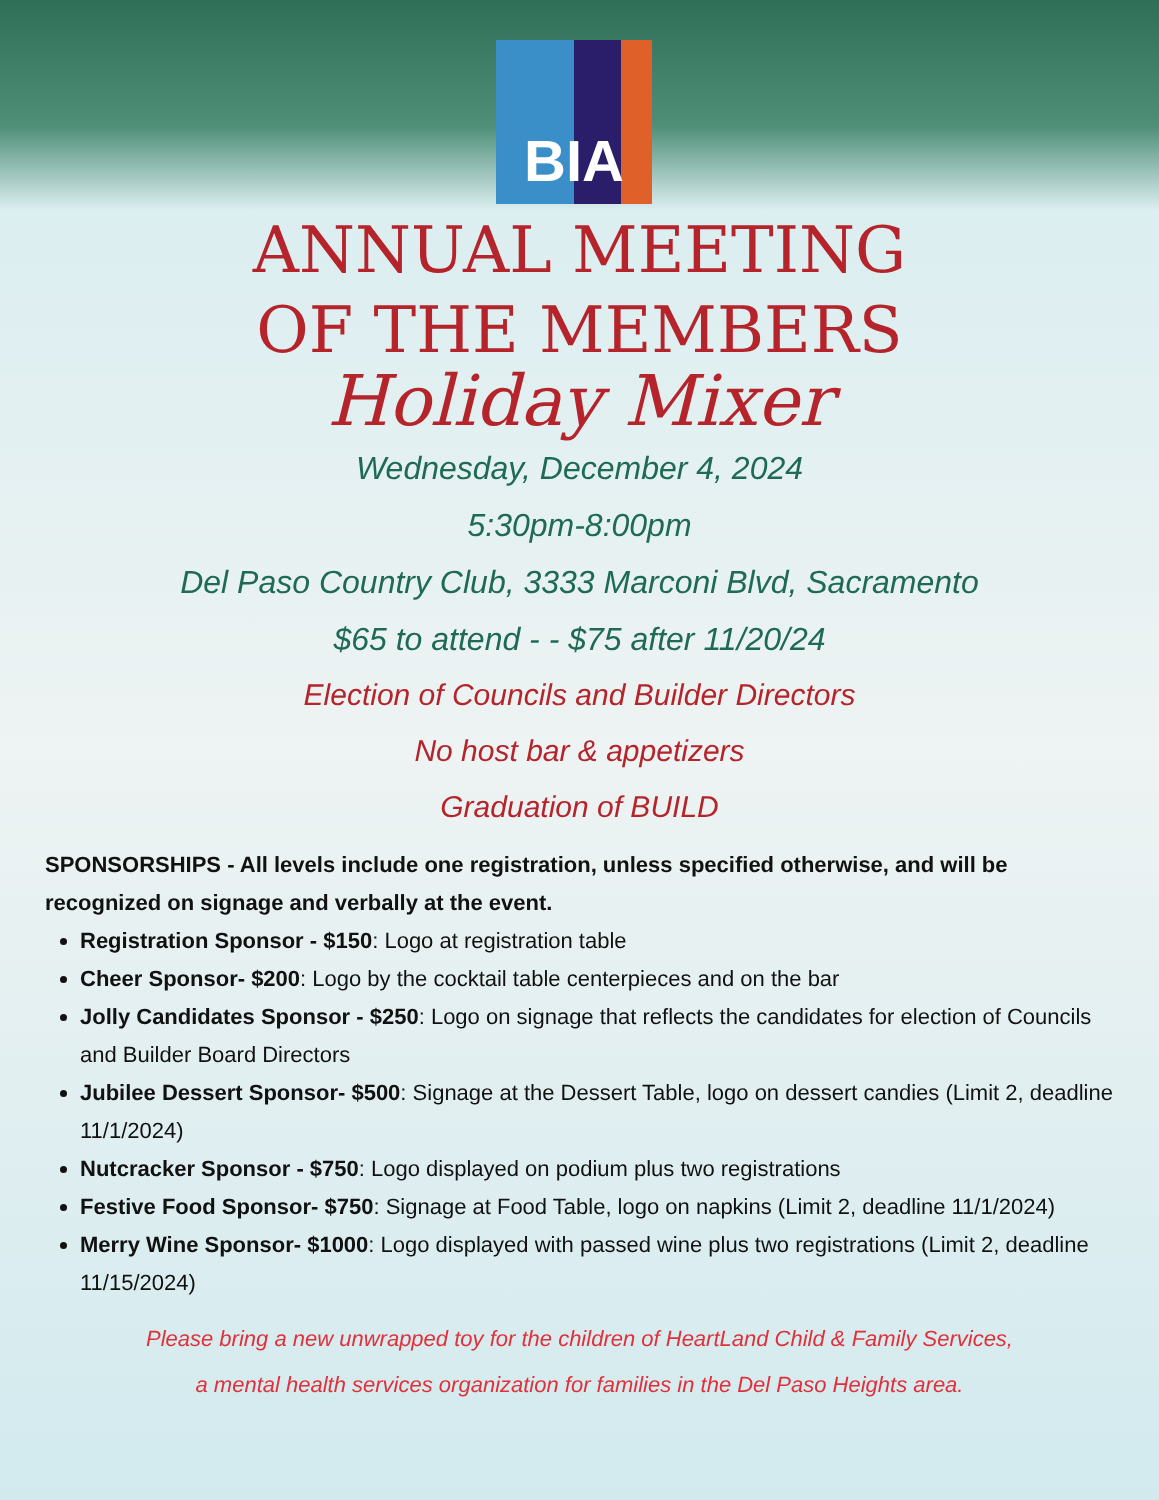BIA
ANNUAL MEETING
OF THE MEMBERS
Holiday Mixer
Wednesday, December 4, 2024
5:30pm-8:00pm
Del Paso Country Club, 3333 Marconi Blvd, Sacramento
$65 to attend - - $75 after 11/20/24
Election of Councils and Builder Directors
No host bar & appetizers
Graduation of BUILD
SPONSORSHIPS - All levels include one registration, unless specified otherwise, and will be recognized on signage and verbally at the event.
Registration Sponsor - $150: Logo at registration table
Cheer Sponsor- $200: Logo by the cocktail table centerpieces and on the bar
Jolly Candidates Sponsor - $250: Logo on signage that reflects the candidates for election of Councils and Builder Board Directors
Jubilee Dessert Sponsor- $500: Signage at the Dessert Table, logo on dessert candies (Limit 2, deadline 11/1/2024)
Nutcracker Sponsor - $750: Logo displayed on podium plus two registrations
Festive Food Sponsor- $750: Signage at Food Table, logo on napkins (Limit 2, deadline 11/1/2024)
Merry Wine Sponsor- $1000: Logo displayed with passed wine plus two registrations (Limit 2, deadline 11/15/2024)
Please bring a new unwrapped toy for the children of HeartLand Child & Family Services,
a mental health services organization for families in the Del Paso Heights area.